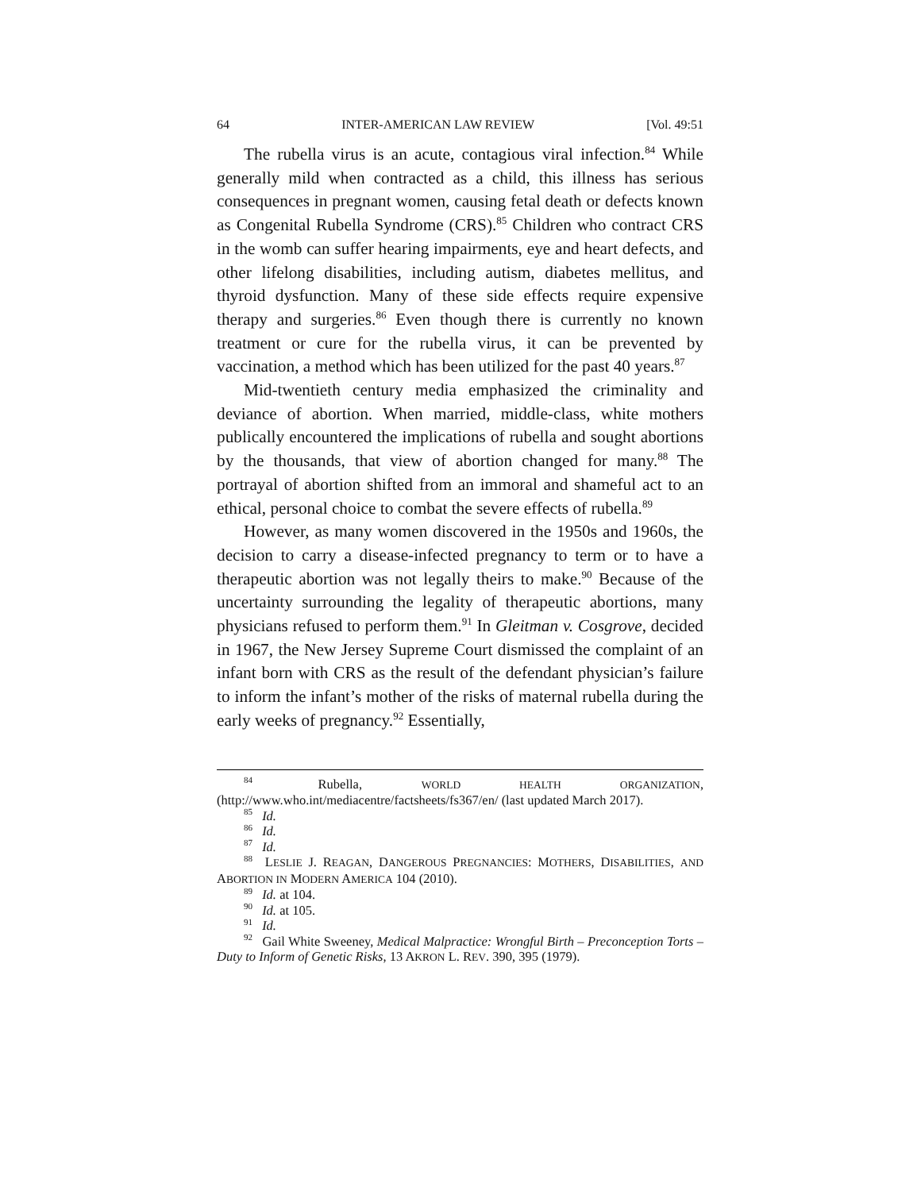64 INTER-AMERICAN LAW REVIEW [Vol. 49:51
The rubella virus is an acute, contagious viral infection.<sup>84</sup> While generally mild when contracted as a child, this illness has serious consequences in pregnant women, causing fetal death or defects known as Congenital Rubella Syndrome (CRS).<sup>85</sup> Children who contract CRS in the womb can suffer hearing impairments, eye and heart defects, and other lifelong disabilities, including autism, diabetes mellitus, and thyroid dysfunction. Many of these side effects require expensive therapy and surgeries.<sup>86</sup> Even though there is currently no known treatment or cure for the rubella virus, it can be prevented by vaccination, a method which has been utilized for the past 40 years.<sup>87</sup>
Mid-twentieth century media emphasized the criminality and deviance of abortion. When married, middle-class, white mothers publically encountered the implications of rubella and sought abortions by the thousands, that view of abortion changed for many.<sup>88</sup> The portrayal of abortion shifted from an immoral and shameful act to an ethical, personal choice to combat the severe effects of rubella.<sup>89</sup>
However, as many women discovered in the 1950s and 1960s, the decision to carry a disease-infected pregnancy to term or to have a therapeutic abortion was not legally theirs to make.<sup>90</sup> Because of the uncertainty surrounding the legality of therapeutic abortions, many physicians refused to perform them.<sup>91</sup> In Gleitman v. Cosgrove, decided in 1967, the New Jersey Supreme Court dismissed the complaint of an infant born with CRS as the result of the defendant physician’s failure to inform the infant’s mother of the risks of maternal rubella during the early weeks of pregnancy.<sup>92</sup> Essentially,
<sup>84</sup> Rubella, WORLD HEALTH ORGANIZATION, (http://www.who.int/mediacentre/factsheets/fs367/en/ (last updated March 2017).
<sup>85</sup> Id.
<sup>86</sup> Id.
<sup>87</sup> Id.
<sup>88</sup> LESLIE J. REAGAN, DANGEROUS PREGNANCIES: MOTHERS, DISABILITIES, AND ABORTION IN MODERN AMERICA 104 (2010).
<sup>89</sup> Id. at 104.
<sup>90</sup> Id. at 105.
<sup>91</sup> Id.
<sup>92</sup> Gail White Sweeney, Medical Malpractice: Wrongful Birth – Preconception Torts – Duty to Inform of Genetic Risks, 13 AKRON L. REV. 390, 395 (1979).